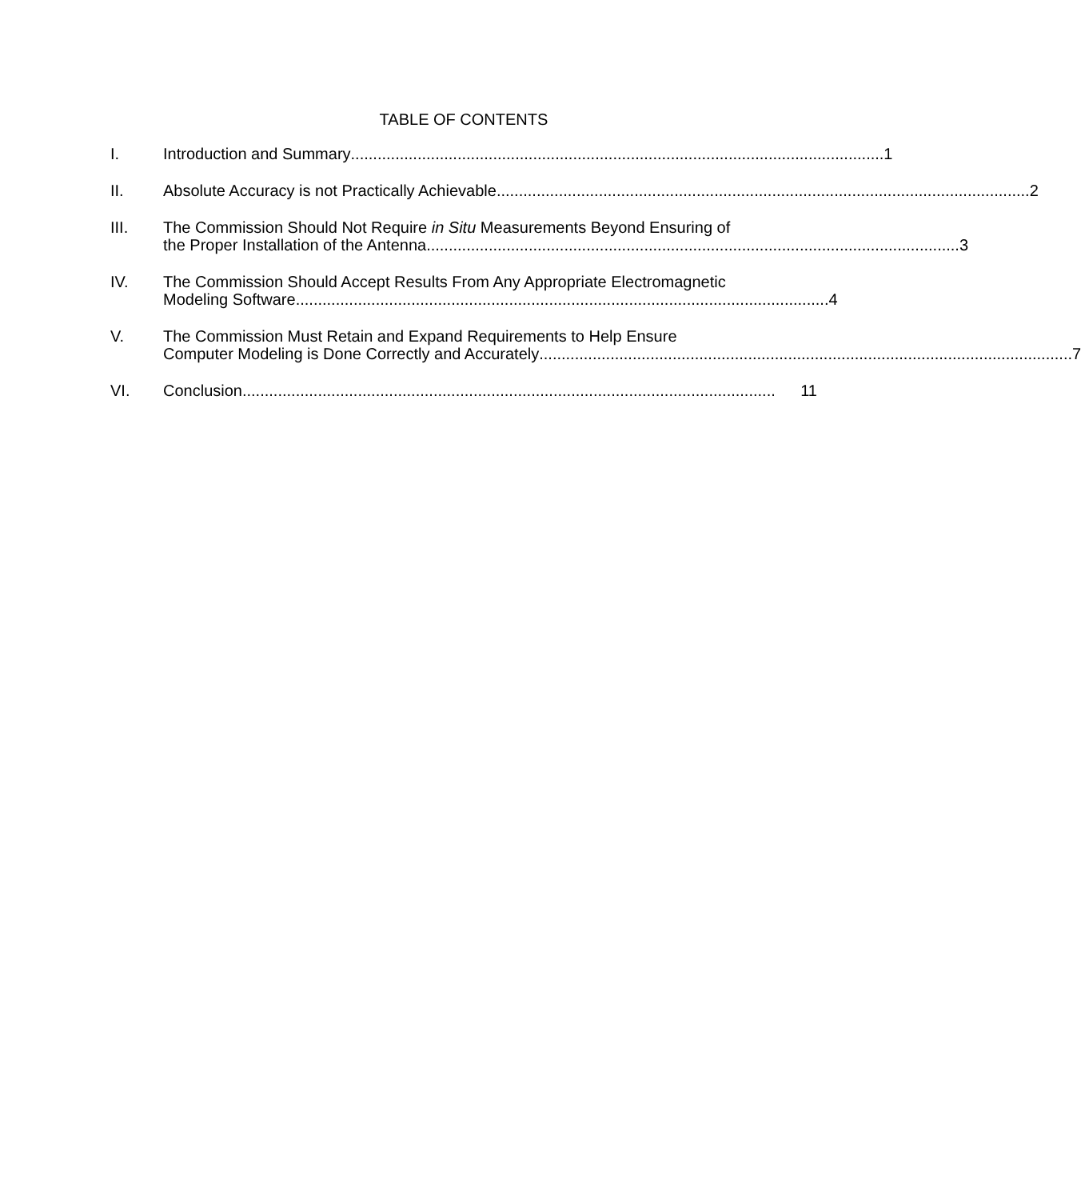TABLE OF CONTENTS
I. Introduction and Summary........................................................................................................................ 1
II. Absolute Accuracy is not Practically Achievable........................................................................................................................ 2
III. The Commission Should Not Require in Situ Measurements Beyond Ensuring of
the Proper Installation of the Antenna........................................................................................................................ 3
IV. The Commission Should Accept Results From Any Appropriate Electromagnetic
Modeling Software........................................................................................................................ 4
V. The Commission Must Retain and Expand Requirements to Help Ensure
Computer Modeling is Done Correctly and Accurately........................................................................................................................ 7
VI. Conclusion........................................................................................................................ 11